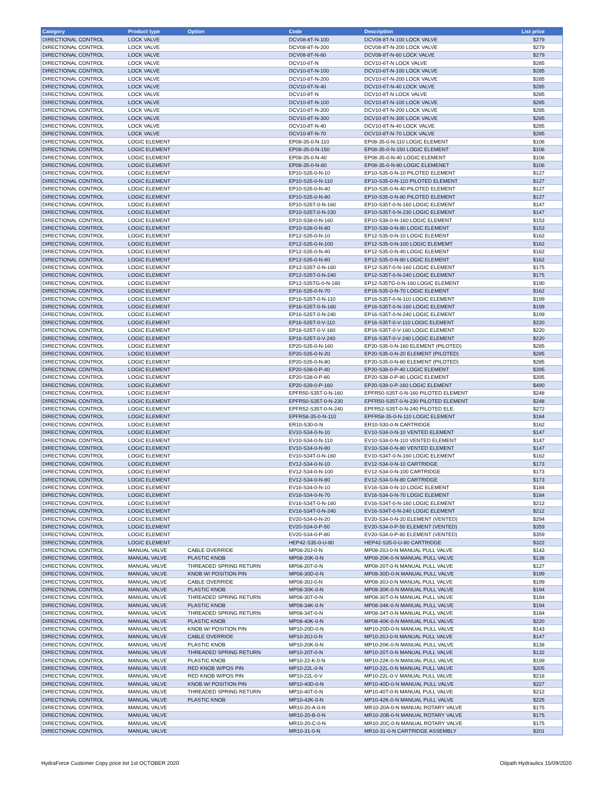| Category | Product type | Option | Code | Description | List price |
| --- | --- | --- | --- | --- | --- |
| DIRECTIONAL CONTROL | LOCK VALVE | | DCV08-8T-N-100 | DCV08-8T-N-100 LOCK VALVE | $279 |
| DIRECTIONAL CONTROL | LOCK VALVE | | DCV08-8T-N-200 | DCV08-8T-N-200 LOCK VALVE | $279 |
| DIRECTIONAL CONTROL | LOCK VALVE | | DCV08-8T-N-60 | DCV08-8T-N-60 LOCK VALVE | $279 |
| DIRECTIONAL CONTROL | LOCK VALVE | | DCV10-6T-N | DCV10-6T-N LOCK VALVE | $285 |
| DIRECTIONAL CONTROL | LOCK VALVE | | DCV10-6T-N-100 | DCV10-6T-N-100 LOCK VALVE | $285 |
| DIRECTIONAL CONTROL | LOCK VALVE | | DCV10-6T-N-200 | DCV10-6T-N-200 LOCK VALVE | $285 |
| DIRECTIONAL CONTROL | LOCK VALVE | | DCV10-6T-N-40 | DCV10-6T-N-40 LOCK VALVE | $285 |
| DIRECTIONAL CONTROL | LOCK VALVE | | DCV10-8T-N | DCV10-8T-N LOCK VALVE | $285 |
| DIRECTIONAL CONTROL | LOCK VALVE | | DCV10-8T-N-100 | DCV10-8T-N-100 LOCK VALVE | $285 |
| DIRECTIONAL CONTROL | LOCK VALVE | | DCV10-8T-N-200 | DCV10-8T-N-200 LOCK VALVE | $285 |
| DIRECTIONAL CONTROL | LOCK VALVE | | DCV10-8T-N-300 | DCV10-8T-N-300 LOCK VALVE | $285 |
| DIRECTIONAL CONTROL | LOCK VALVE | | DCV10-8T-N-40 | DCV10-8T-N-40 LOCK VALVE | $285 |
| DIRECTIONAL CONTROL | LOCK VALVE | | DCV10-8T-N-70 | DCV10-8T-N-70 LOCK VALVE | $285 |
| DIRECTIONAL CONTROL | LOGIC ELEMENT | | EP08-35-0-N-110 | EP08-35-0-N-110 LOGIC ELEMENT | $106 |
| DIRECTIONAL CONTROL | LOGIC ELEMENT | | EP08-35-0-N-150 | EP08-35-0-N-150 LOGIC ELEMENT | $106 |
| DIRECTIONAL CONTROL | LOGIC ELEMENT | | EP08-35-0-N-40 | EP08-35-0-N-40 LOGIC ELEMENT | $106 |
| DIRECTIONAL CONTROL | LOGIC ELEMENT | | EP08-35-0-N-80 | EP08-35-0-N-80 LOGIC ELEMENET | $106 |
| DIRECTIONAL CONTROL | LOGIC ELEMENT | | EP10-S35-0-N-10 | EP10-S35-0-N-10 PILOTED ELEMENT | $127 |
| DIRECTIONAL CONTROL | LOGIC ELEMENT | | EP10-S35-0-N-110 | EP10-S35-0-N-110 PILOTED ELEMENT | $127 |
| DIRECTIONAL CONTROL | LOGIC ELEMENT | | EP10-S35-0-N-40 | EP10-S35-0-N-40 PILOTED ELEMENT | $127 |
| DIRECTIONAL CONTROL | LOGIC ELEMENT | | EP10-S35-0-N-80 | EP10-S35-0-N-80 PILOTED ELEMENT | $127 |
| DIRECTIONAL CONTROL | LOGIC ELEMENT | | EP10-S35T-0-N-160 | EP10-S35T-0-N-160 LOGIC ELEMENT | $147 |
| DIRECTIONAL CONTROL | LOGIC ELEMENT | | EP10-S35T-0-N-230 | EP10-S35T-0-N-230 LOGIC ELEMENT | $147 |
| DIRECTIONAL CONTROL | LOGIC ELEMENT | | EP10-S38-0-N-160 | EP10-S38-0-N-160 LOGIC ELEMENT | $153 |
| DIRECTIONAL CONTROL | LOGIC ELEMENT | | EP10-S38-0-N-80 | EP10-S38-0-N-80 LOGIC ELEMENT | $153 |
| DIRECTIONAL CONTROL | LOGIC ELEMENT | | EP12-S35-0-N-10 | EP12-S35-0-N-10 LOGIC ELEMENT | $162 |
| DIRECTIONAL CONTROL | LOGIC ELEMENT | | EP12-S35-0-N-100 | EP12-S35-0-N-100 LOGIC ELEMEMT | $162 |
| DIRECTIONAL CONTROL | LOGIC ELEMENT | | EP12-S35-0-N-40 | EP12-S35-0-N-40 LOGIC ELEMENT | $162 |
| DIRECTIONAL CONTROL | LOGIC ELEMENT | | EP12-S35-0-N-80 | EP12-S35-0-N-80 LOGIC ELEMENT | $162 |
| DIRECTIONAL CONTROL | LOGIC ELEMENT | | EP12-S35T-0-N-160 | EP12-S35T-0-N-160 LOGIC ELEMENT | $175 |
| DIRECTIONAL CONTROL | LOGIC ELEMENT | | EP12-S35T-0-N-240 | EP12-S35T-0-N-240 LOGIC ELEMENT | $175 |
| DIRECTIONAL CONTROL | LOGIC ELEMENT | | EP12-S35TG-0-N-160 | EP12-S35TG-0-N-160 LOGIC ELEMENT | $190 |
| DIRECTIONAL CONTROL | LOGIC ELEMENT | | EP16-S35-0-N-70 | EP16-S35-0-N-70 LOGIC ELEMENT | $162 |
| DIRECTIONAL CONTROL | LOGIC ELEMENT | | EP16-S35T-0-N-110 | EP16-S35T-0-N-110 LOGIC ELEMENT | $199 |
| DIRECTIONAL CONTROL | LOGIC ELEMENT | | EP16-S35T-0-N-160 | EP16-S35T-0-N-160 LOGIC ELEMENT | $199 |
| DIRECTIONAL CONTROL | LOGIC ELEMENT | | EP16-S35T-0-N-240 | EP16-S35T-0-N-240 LOGIC ELEMENT | $199 |
| DIRECTIONAL CONTROL | LOGIC ELEMENT | | EP16-S35T-0-V-110 | EP16-S35T-0-V-110 LOGIC ELEMENT | $220 |
| DIRECTIONAL CONTROL | LOGIC ELEMENT | | EP16-S35T-0-V-160 | EP16-S35T-0-V-160 LOGIC ELEMENT | $220 |
| DIRECTIONAL CONTROL | LOGIC ELEMENT | | EP16-S35T-0-V-240 | EP16-S35T-0-V-240 LOGIC ELEMENT | $220 |
| DIRECTIONAL CONTROL | LOGIC ELEMENT | | EP20-S35-0-N-160 | EP20-S35-0-N-160 ELEMENT (PILOTED) | $285 |
| DIRECTIONAL CONTROL | LOGIC ELEMENT | | EP20-S35-0-N-20 | EP20-S35-0-N-20 ELEMENT (PILOTED) | $285 |
| DIRECTIONAL CONTROL | LOGIC ELEMENT | | EP20-S35-0-N-80 | EP20-S35-0-N-80 ELEMENT (PILOTED) | $285 |
| DIRECTIONAL CONTROL | LOGIC ELEMENT | | EP20-S38-0-P-40 | EP20-S38-0-P-40 LOGIC ELEMENT | $395 |
| DIRECTIONAL CONTROL | LOGIC ELEMENT | | EP20-S38-0-P-80 | EP20-S38-0-P-80 LOGIC ELEMENT | $395 |
| DIRECTIONAL CONTROL | LOGIC ELEMENT | | EP20-S39-0-P-160 | EP20-S39-0-P-160 LOGIC ELEMENT | $490 |
| DIRECTIONAL CONTROL | LOGIC ELEMENT | | EPFR50-S35T-0-N-160 | EPFR50-S35T-0-N-160 PILOTED ELEMENT | $248 |
| DIRECTIONAL CONTROL | LOGIC ELEMENT | | EPFR50-S35T-0-N-230 | EPFR50-S35T-0-N-230 PILOTED ELEMENT | $248 |
| DIRECTIONAL CONTROL | LOGIC ELEMENT | | EPFR52-S35T-0-N-240 | EPFR52-S35T-0-N-240 PILOTED ELE. | $272 |
| DIRECTIONAL CONTROL | LOGIC ELEMENT | | EPFR58-35-0-N-110 | EPFR58-35-0-N-110 LOGIC ELEMENT | $184 |
| DIRECTIONAL CONTROL | LOGIC ELEMENT | | ER10-S30-0-N | ER10-S30-0-N CARTRIDGE | $162 |
| DIRECTIONAL CONTROL | LOGIC ELEMENT | | EV10-S34-0-N-10 | EV10-S34-0-N-10 VENTED ELEMENT | $147 |
| DIRECTIONAL CONTROL | LOGIC ELEMENT | | EV10-S34-0-N-110 | EV10-S34-0-N-110 VENTED ELEMENT | $147 |
| DIRECTIONAL CONTROL | LOGIC ELEMENT | | EV10-S34-0-N-80 | EV10-S34-0-N-80 VENTED ELEMENT | $147 |
| DIRECTIONAL CONTROL | LOGIC ELEMENT | | EV10-S34T-0-N-160 | EV10-S34T-0-N-160 LOGIC ELEMENT | $162 |
| DIRECTIONAL CONTROL | LOGIC ELEMENT | | EV12-S34-0-N-10 | EV12-S34-0-N-10 CARTRIDGE | $173 |
| DIRECTIONAL CONTROL | LOGIC ELEMENT | | EV12-S34-0-N-100 | EV12-S34-0-N-100 CARTRIDGE | $173 |
| DIRECTIONAL CONTROL | LOGIC ELEMENT | | EV12-S34-0-N-80 | EV12-S34-0-N-80 CARTRIDGE | $173 |
| DIRECTIONAL CONTROL | LOGIC ELEMENT | | EV16-S34-0-N-10 | EV16-S34-0-N-10 LOGIC ELEMENT | $184 |
| DIRECTIONAL CONTROL | LOGIC ELEMENT | | EV16-S34-0-N-70 | EV16-S34-0-N-70 LOGIC ELEMENT | $184 |
| DIRECTIONAL CONTROL | LOGIC ELEMENT | | EV16-S34T-0-N-160 | EV16-S34T-0-N-160 LOGIC ELEMENT | $212 |
| DIRECTIONAL CONTROL | LOGIC ELEMENT | | EV16-S34T-0-N-240 | EV16-S34T-0-N-240 LOGIC ELEMENT | $212 |
| DIRECTIONAL CONTROL | LOGIC ELEMENT | | EV20-S34-0-N-20 | EV20-S34-0-N-20 ELEMENT (VENTED) | $294 |
| DIRECTIONAL CONTROL | LOGIC ELEMENT | | EV20-S34-0-P-50 | EV20-S34-0-P-50 ELEMENT (VENTED) | $359 |
| DIRECTIONAL CONTROL | LOGIC ELEMENT | | EV20-S34-0-P-80 | EV20-S34-0-P-80 ELEMENT (VENTED) | $359 |
| DIRECTIONAL CONTROL | LOGIC ELEMENT | | HEP42-S35-0-U-80 | HEP42-S35-0-U-80 CARTRIDGE | $322 |
| DIRECTIONAL CONTROL | MANUAL VALVE | CABLE OVERRIDE | MP08-20J-0-N | MP08-20J-0-N MANUAL PULL VALVE | $143 |
| DIRECTIONAL CONTROL | MANUAL VALVE | PLASTIC KNOB | MP08-20K-0-N | MP08-20K-0-N MANUAL PULL VALVE | $138 |
| DIRECTIONAL CONTROL | MANUAL VALVE | THREADED SPRING RETURN | MP08-20T-0-N | MP08-20T-0-N MANUAL PULL VALVE | $127 |
| DIRECTIONAL CONTROL | MANUAL VALVE | KNOB W/ POSITION PIN | MP08-30D-0-N | MP08-30D-0-N MANUAL PULL VALVE | $199 |
| DIRECTIONAL CONTROL | MANUAL VALVE | CABLE OVERRIDE | MP08-30J-0-N | MP08-30J-0-N MANUAL PULL VALVE | $199 |
| DIRECTIONAL CONTROL | MANUAL VALVE | PLASTIC KNOB | MP08-30K-0-N | MP08-30K-0-N MANUAL PULL VALVE | $194 |
| DIRECTIONAL CONTROL | MANUAL VALVE | THREADED SPRING RETURN | MP08-30T-0-N | MP08-30T-0-N MANUAL PULL VALVE | $184 |
| DIRECTIONAL CONTROL | MANUAL VALVE | PLASTIC KNOB | MP08-34K-0-N | MP08-34K-0-N MANUAL PULL VALVE | $194 |
| DIRECTIONAL CONTROL | MANUAL VALVE | THREADED SPRING RETURN | MP08-34T-0-N | MP08-34T-0-N MANUAL PULL VALVE | $184 |
| DIRECTIONAL CONTROL | MANUAL VALVE | PLASTIC KNOB | MP08-40K-0-N | MP08-40K-0-N MANUAL PULL VALVE | $220 |
| DIRECTIONAL CONTROL | MANUAL VALVE | KNOB W/ POSITION PIN | MP10-20D-0-N | MP10-20D-0-N MANUAL PULL VALVE | $143 |
| DIRECTIONAL CONTROL | MANUAL VALVE | CABLE OVERRIDE | MP10-20J-0-N | MP10-20J-0-N MANUAL PULL VALVE | $147 |
| DIRECTIONAL CONTROL | MANUAL VALVE | PLASTIC KNOB | MP10-20K-0-N | MP10-20K-0-N MANUAL PULL VALVE | $138 |
| DIRECTIONAL CONTROL | MANUAL VALVE | THREADED SPRING RETURN | MP10-20T-0-N | MP10-20T-0-N MANUAL PULL VALVE | $132 |
| DIRECTIONAL CONTROL | MANUAL VALVE | PLASTIC KNOB | MP10-22-K-0-N | MP10-22K-0-N MANUAL PULL VALVE | $199 |
| DIRECTIONAL CONTROL | MANUAL VALVE | RED KNOB W/POS PIN | MP10-22L-0-N | MP10-22L-0-N MANUAL PULL VALVE | $205 |
| DIRECTIONAL CONTROL | MANUAL VALVE | RED KNOB W/POS PIN | MP10-22L-0-V | MP10-22L-0-V MANUAL PULL VALVE | $216 |
| DIRECTIONAL CONTROL | MANUAL VALVE | KNOB W/ POSITION PIN | MP10-40D-0-N | MP10-40D-0-N MANUAL PULL VALVE | $227 |
| DIRECTIONAL CONTROL | MANUAL VALVE | THREADED SPRING RETURN | MP10-40T-0-N | MP10-40T-0-N MANUAL PULL VALVE | $212 |
| DIRECTIONAL CONTROL | MANUAL VALVE | PLASTIC KNOB | MP10-42K-0-N | MP10-42K-0-N MANUAL PULL VALVE | $225 |
| DIRECTIONAL CONTROL | MANUAL VALVE | | MR10-20-A-0-N | MR10-20A-0-N MANUAL ROTARY VALVE | $175 |
| DIRECTIONAL CONTROL | MANUAL VALVE | | MR10-20-B-0-N | MR10-20B-0-N MANUAL ROTARY VALVE | $175 |
| DIRECTIONAL CONTROL | MANUAL VALVE | | MR10-20-C-0-N | MR10-20C-0-N MANUAL ROTARY VALVE | $175 |
| DIRECTIONAL CONTROL | MANUAL VALVE | | MR10-31-0-N | MR10-31-0-N CARTRIDGE ASSEMBLY | $201 |
HydraForce Customer Copy price list 1st OCTOBER 2020 Oilpath Hydraulics 15/09/2020